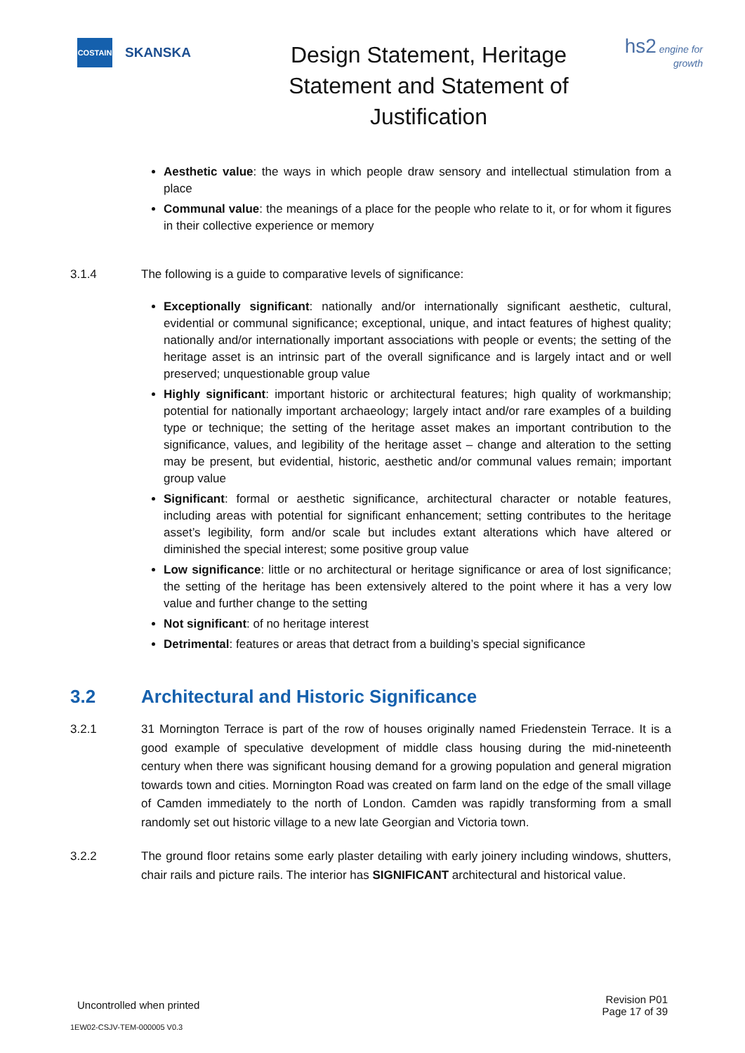COSTAIN
SKANSKA
Design Statement, Heritage Statement and Statement of Justification
hs2 engine for growth
Aesthetic value: the ways in which people draw sensory and intellectual stimulation from a place
Communal value: the meanings of a place for the people who relate to it, or for whom it figures in their collective experience or memory
3.1.4 The following is a guide to comparative levels of significance:
Exceptionally significant: nationally and/or internationally significant aesthetic, cultural, evidential or communal significance; exceptional, unique, and intact features of highest quality; nationally and/or internationally important associations with people or events; the setting of the heritage asset is an intrinsic part of the overall significance and is largely intact and or well preserved; unquestionable group value
Highly significant: important historic or architectural features; high quality of workmanship; potential for nationally important archaeology; largely intact and/or rare examples of a building type or technique; the setting of the heritage asset makes an important contribution to the significance, values, and legibility of the heritage asset – change and alteration to the setting may be present, but evidential, historic, aesthetic and/or communal values remain; important group value
Significant: formal or aesthetic significance, architectural character or notable features, including areas with potential for significant enhancement; setting contributes to the heritage asset’s legibility, form and/or scale but includes extant alterations which have altered or diminished the special interest; some positive group value
Low significance: little or no architectural or heritage significance or area of lost significance; the setting of the heritage has been extensively altered to the point where it has a very low value and further change to the setting
Not significant: of no heritage interest
Detrimental: features or areas that detract from a building’s special significance
3.2 Architectural and Historic Significance
3.2.1 31 Mornington Terrace is part of the row of houses originally named Friedenstein Terrace. It is a good example of speculative development of middle class housing during the mid-nineteenth century when there was significant housing demand for a growing population and general migration towards town and cities. Mornington Road was created on farm land on the edge of the small village of Camden immediately to the north of London. Camden was rapidly transforming from a small randomly set out historic village to a new late Georgian and Victoria town.
3.2.2 The ground floor retains some early plaster detailing with early joinery including windows, shutters, chair rails and picture rails. The interior has SIGNIFICANT architectural and historical value.
Uncontrolled when printed
Revision P01
Page 17 of 39
1EW02-CSJV-TEM-000005 V0.3